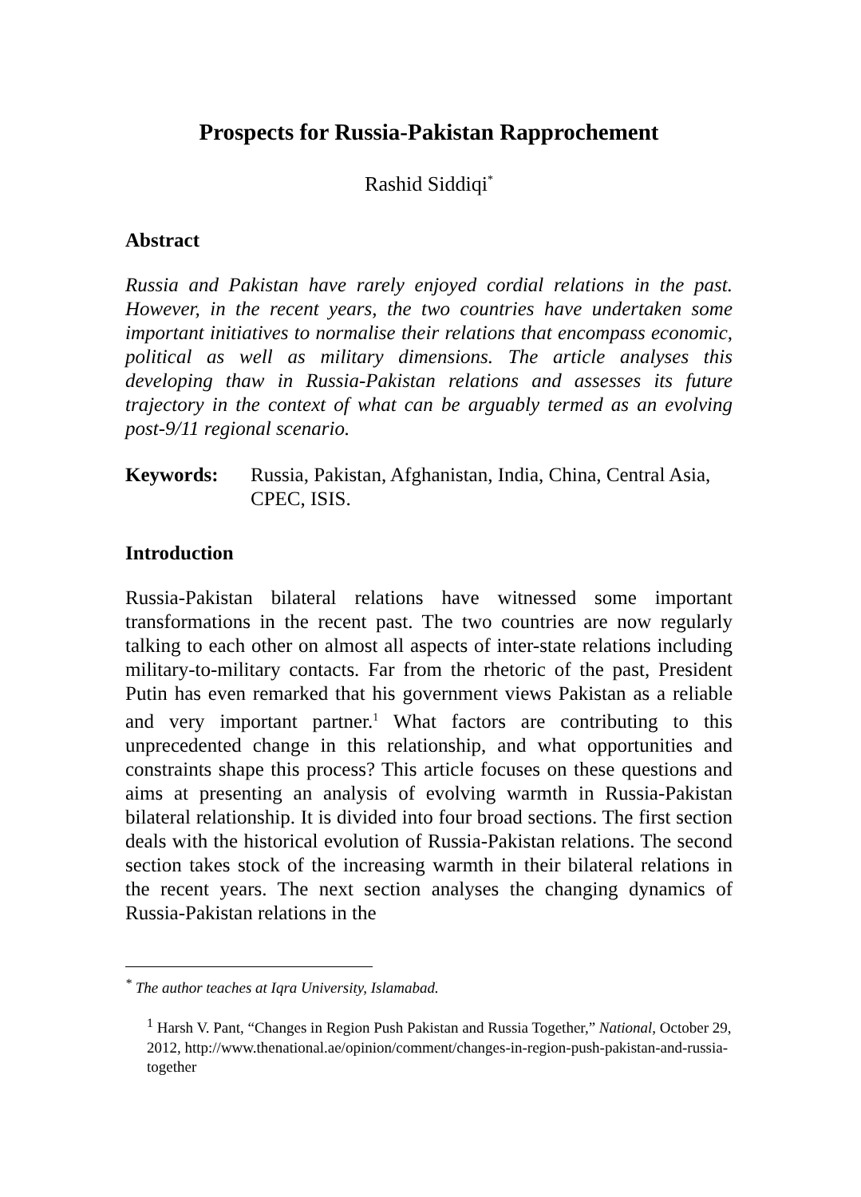Prospects for Russia-Pakistan Rapprochement
Rashid Siddiqi<sup>*</sup>
Abstract
Russia and Pakistan have rarely enjoyed cordial relations in the past. However, in the recent years, the two countries have undertaken some important initiatives to normalise their relations that encompass economic, political as well as military dimensions. The article analyses this developing thaw in Russia-Pakistan relations and assesses its future trajectory in the context of what can be arguably termed as an evolving post-9/11 regional scenario.
Keywords: Russia, Pakistan, Afghanistan, India, China, Central Asia, CPEC, ISIS.
Introduction
Russia-Pakistan bilateral relations have witnessed some important transformations in the recent past. The two countries are now regularly talking to each other on almost all aspects of inter-state relations including military-to-military contacts. Far from the rhetoric of the past, President Putin has even remarked that his government views Pakistan as a reliable and very important partner.<sup>1</sup> What factors are contributing to this unprecedented change in this relationship, and what opportunities and constraints shape this process? This article focuses on these questions and aims at presenting an analysis of evolving warmth in Russia-Pakistan bilateral relationship. It is divided into four broad sections. The first section deals with the historical evolution of Russia-Pakistan relations. The second section takes stock of the increasing warmth in their bilateral relations in the recent years. The next section analyses the changing dynamics of Russia-Pakistan relations in the
<sup>*</sup> The author teaches at Iqra University, Islamabad.
<sup>1</sup> Harsh V. Pant, “Changes in Region Push Pakistan and Russia Together,” National, October 29, 2012, http://www.thenational.ae/opinion/comment/changes-in-region-push-pakistan-and-russia-together